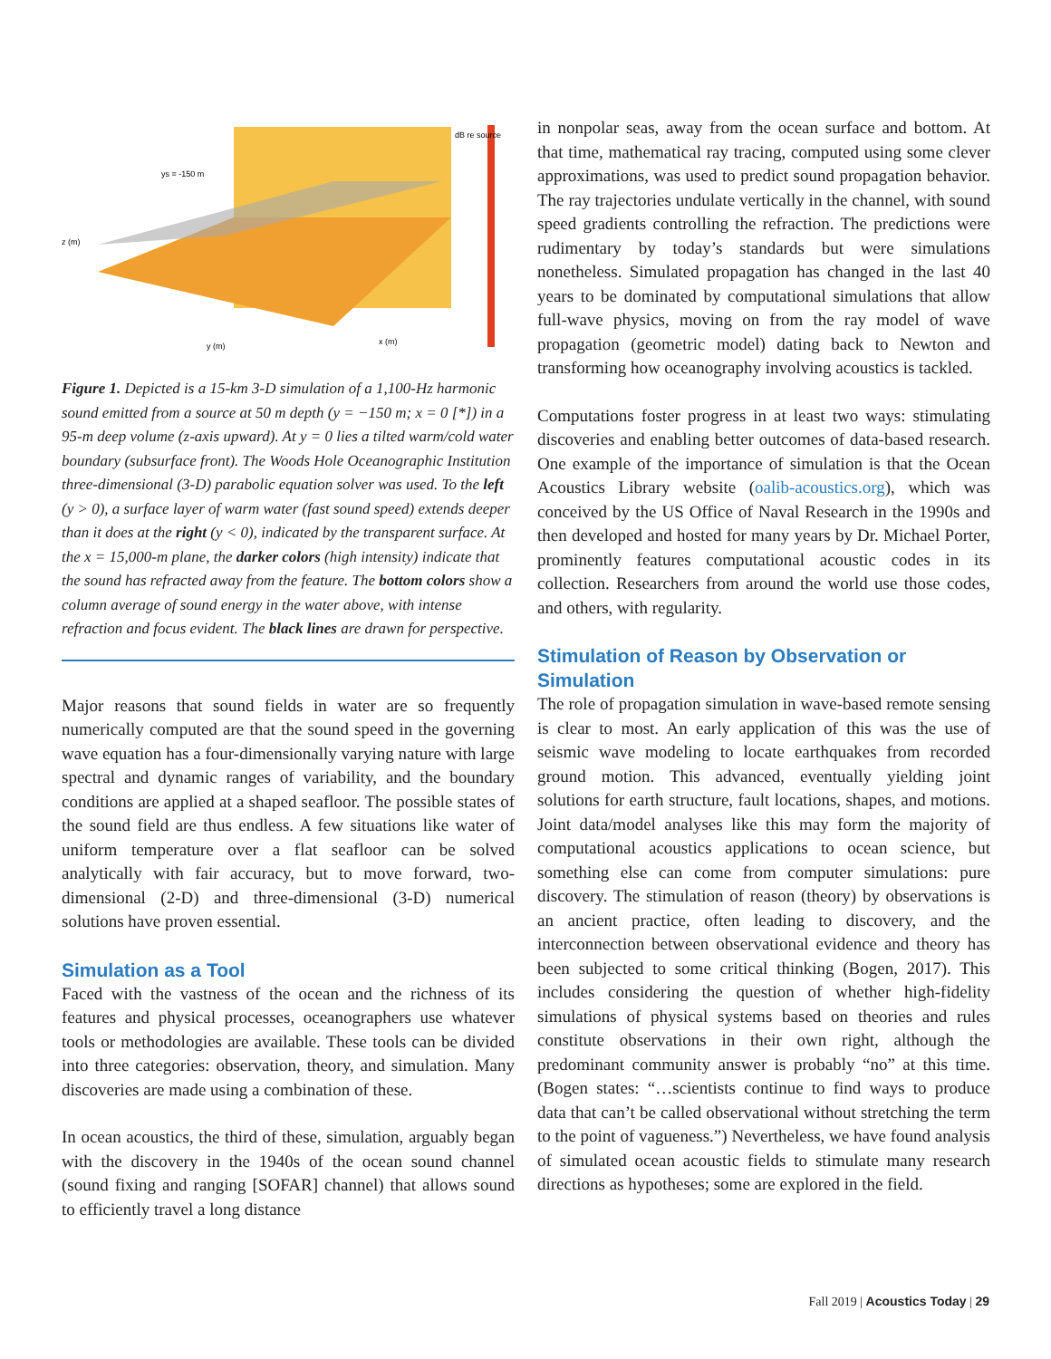dB re source
ys = -150 m
z (m)
y (m)
x (m)
Figure 1. Depicted is a 15-km 3-D simulation of a 1,100-Hz harmonic sound emitted from a source at 50 m depth (y = −150 m; x = 0 [*]) in a 95-m deep volume (z-axis upward). At y = 0 lies a tilted warm/cold water boundary (subsurface front). The Woods Hole Oceanographic Institution three-dimensional (3-D) parabolic equation solver was used. To the left (y > 0), a surface layer of warm water (fast sound speed) extends deeper than it does at the right (y < 0), indicated by the transparent surface. At the x = 15,000-m plane, the darker colors (high intensity) indicate that the sound has refracted away from the feature. The bottom colors show a column average of sound energy in the water above, with intense refraction and focus evident. The black lines are drawn for perspective.
Major reasons that sound fields in water are so frequently numerically computed are that the sound speed in the governing wave equation has a four-dimensionally varying nature with large spectral and dynamic ranges of variability, and the boundary conditions are applied at a shaped seafloor. The possible states of the sound field are thus endless. A few situations like water of uniform temperature over a flat seafloor can be solved analytically with fair accuracy, but to move forward, two-dimensional (2-D) and three-dimensional (3-D) numerical solutions have proven essential.
Simulation as a Tool
Faced with the vastness of the ocean and the richness of its features and physical processes, oceanographers use whatever tools or methodologies are available. These tools can be divided into three categories: observation, theory, and simulation. Many discoveries are made using a combination of these.
In ocean acoustics, the third of these, simulation, arguably began with the discovery in the 1940s of the ocean sound channel (sound fixing and ranging [SOFAR] channel) that allows sound to efficiently travel a long distance
in nonpolar seas, away from the ocean surface and bottom. At that time, mathematical ray tracing, computed using some clever approximations, was used to predict sound propagation behavior. The ray trajectories undulate vertically in the channel, with sound speed gradients controlling the refraction. The predictions were rudimentary by today’s standards but were simulations nonetheless. Simulated propagation has changed in the last 40 years to be dominated by computational simulations that allow full-wave physics, moving on from the ray model of wave propagation (geometric model) dating back to Newton and transforming how oceanography involving acoustics is tackled.
Computations foster progress in at least two ways: stimulating discoveries and enabling better outcomes of data-based research. One example of the importance of simulation is that the Ocean Acoustics Library website (oalib-acoustics.org), which was conceived by the US Office of Naval Research in the 1990s and then developed and hosted for many years by Dr. Michael Porter, prominently features computational acoustic codes in its collection. Researchers from around the world use those codes, and others, with regularity.
Stimulation of Reason by Observation or Simulation
The role of propagation simulation in wave-based remote sensing is clear to most. An early application of this was the use of seismic wave modeling to locate earthquakes from recorded ground motion. This advanced, eventually yielding joint solutions for earth structure, fault locations, shapes, and motions. Joint data/model analyses like this may form the majority of computational acoustics applications to ocean science, but something else can come from computer simulations: pure discovery. The stimulation of reason (theory) by observations is an ancient practice, often leading to discovery, and the interconnection between observational evidence and theory has been subjected to some critical thinking (Bogen, 2017). This includes considering the question of whether high-fidelity simulations of physical systems based on theories and rules constitute observations in their own right, although the predominant community answer is probably “no” at this time. (Bogen states: “…scientists continue to find ways to produce data that can’t be called observational without stretching the term to the point of vagueness.”) Nevertheless, we have found analysis of simulated ocean acoustic fields to stimulate many research directions as hypotheses; some are explored in the field.
Fall 2019 | Acoustics Today | 29